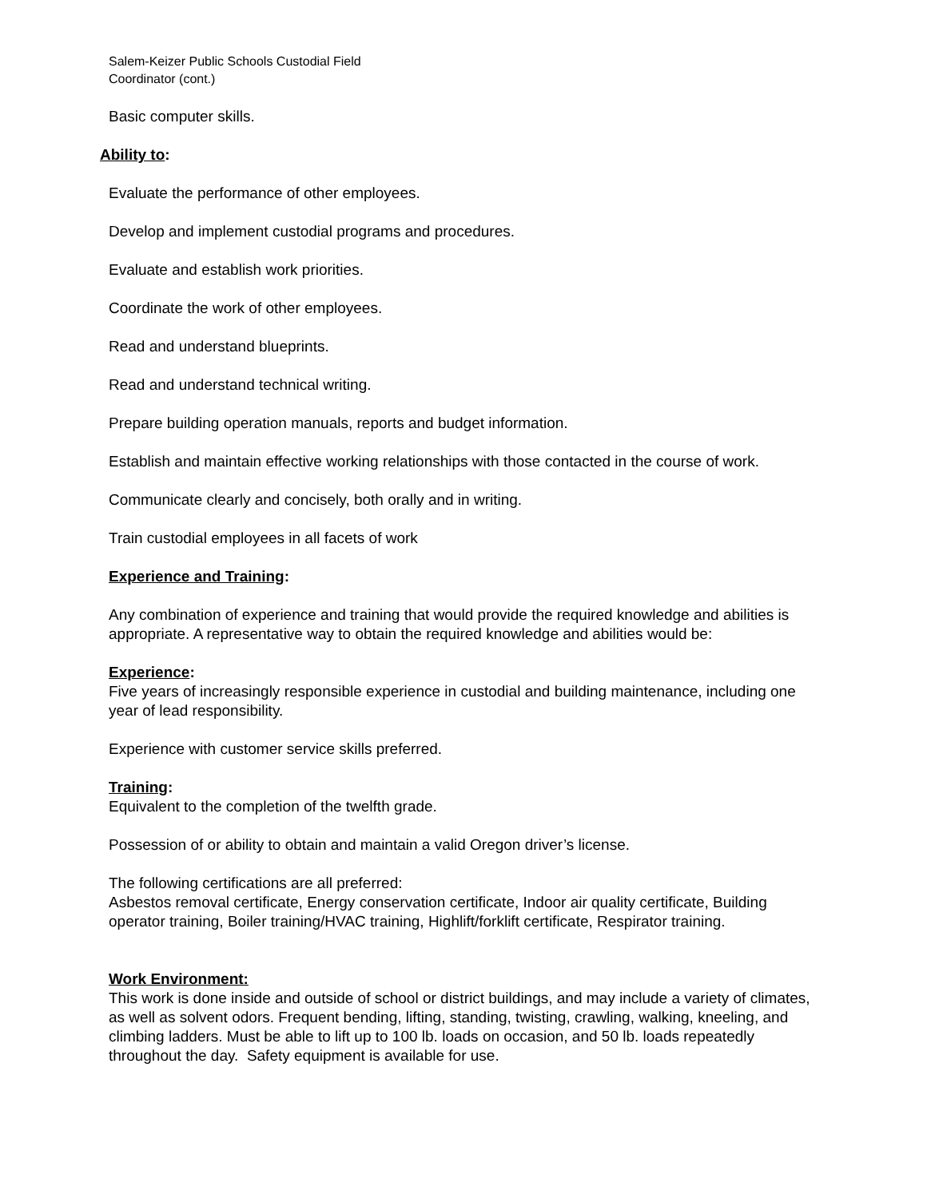Salem-Keizer Public Schools Custodial Field
Coordinator (cont.)
Basic computer skills.
Ability to:
Evaluate the performance of other employees.
Develop and implement custodial programs and procedures.
Evaluate and establish work priorities.
Coordinate the work of other employees.
Read and understand blueprints.
Read and understand technical writing.
Prepare building operation manuals, reports and budget information.
Establish and maintain effective working relationships with those contacted in the course of work.
Communicate clearly and concisely, both orally and in writing.
Train custodial employees in all facets of work
Experience and Training:
Any combination of experience and training that would provide the required knowledge and abilities is appropriate. A representative way to obtain the required knowledge and abilities would be:
Experience:
Five years of increasingly responsible experience in custodial and building maintenance, including one year of lead responsibility.
Experience with customer service skills preferred.
Training:
Equivalent to the completion of the twelfth grade.
Possession of or ability to obtain and maintain a valid Oregon driver’s license.
The following certifications are all preferred:
Asbestos removal certificate, Energy conservation certificate, Indoor air quality certificate, Building operator training, Boiler training/HVAC training, Highlift/forklift certificate, Respirator training.
Work Environment:
This work is done inside and outside of school or district buildings, and may include a variety of climates, as well as solvent odors. Frequent bending, lifting, standing, twisting, crawling, walking, kneeling, and climbing ladders. Must be able to lift up to 100 lb. loads on occasion, and 50 lb. loads repeatedly throughout the day. Safety equipment is available for use.